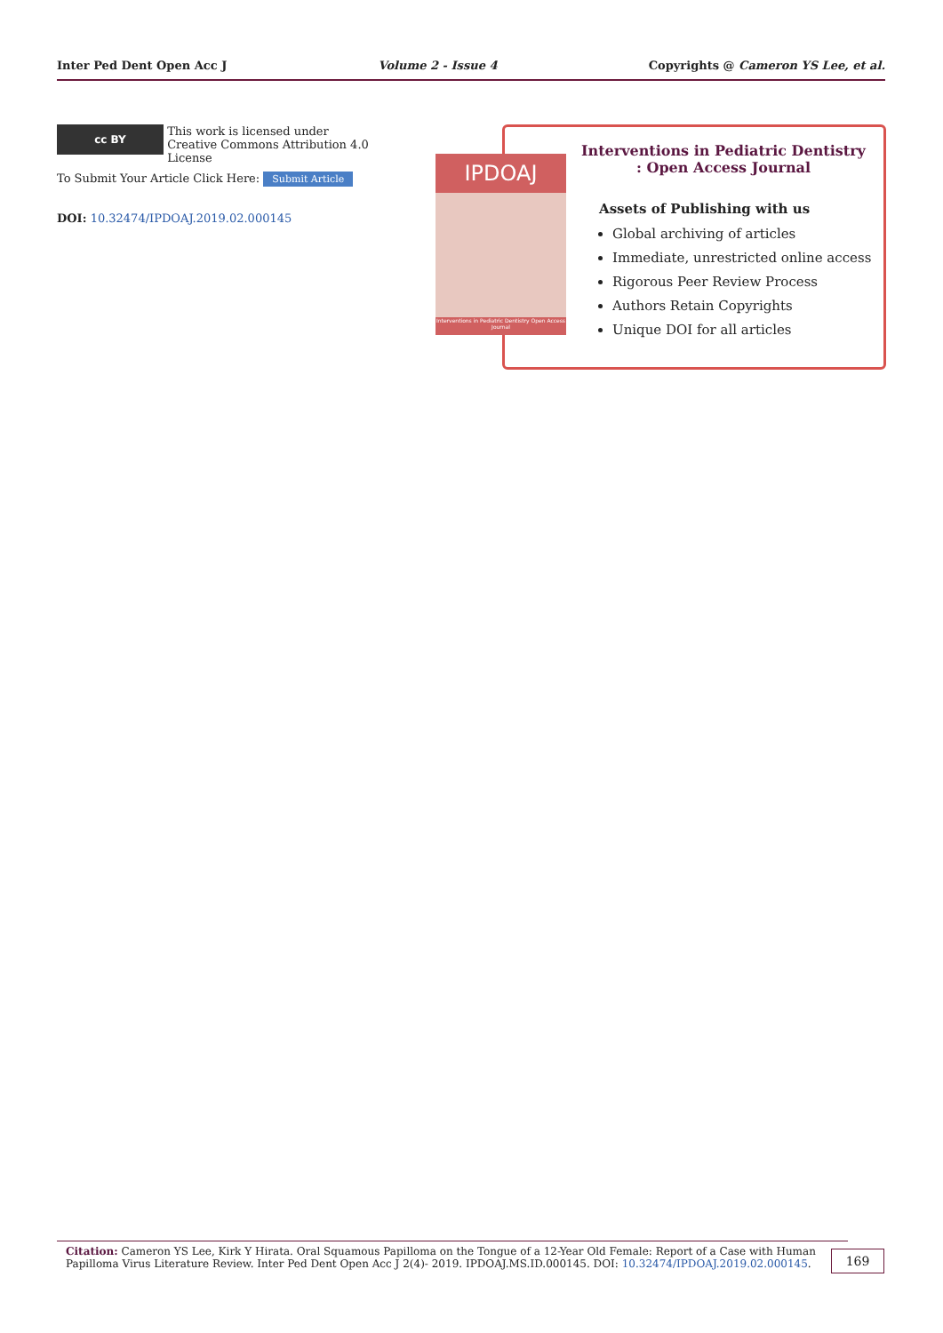Inter Ped Dent Open Acc J Volume 2 - Issue 4 Copyrights @ Cameron YS Lee, et al.
cc BY This work is licensed under Creative Commons Attribution 4.0 License
To Submit Your Article Click Here: Submit Article
DOI: 10.32474/IPDOAJ.2019.02.000145
IPDOAJ
Interventions in Pediatric Dentistry Open Access Journal
Interventions in Pediatric Dentistry
: Open Access Journal
Assets of Publishing with us
Global archiving of articles
Immediate, unrestricted online access
Rigorous Peer Review Process
Authors Retain Copyrights
Unique DOI for all articles
Citation: Cameron YS Lee, Kirk Y Hirata. Oral Squamous Papilloma on the Tongue of a 12-Year Old Female: Report of a Case with Human Papilloma Virus Literature Review. Inter Ped Dent Open Acc J 2(4)- 2019. IPDOAJ.MS.ID.000145. DOI: 10.32474/IPDOAJ.2019.02.000145.
169